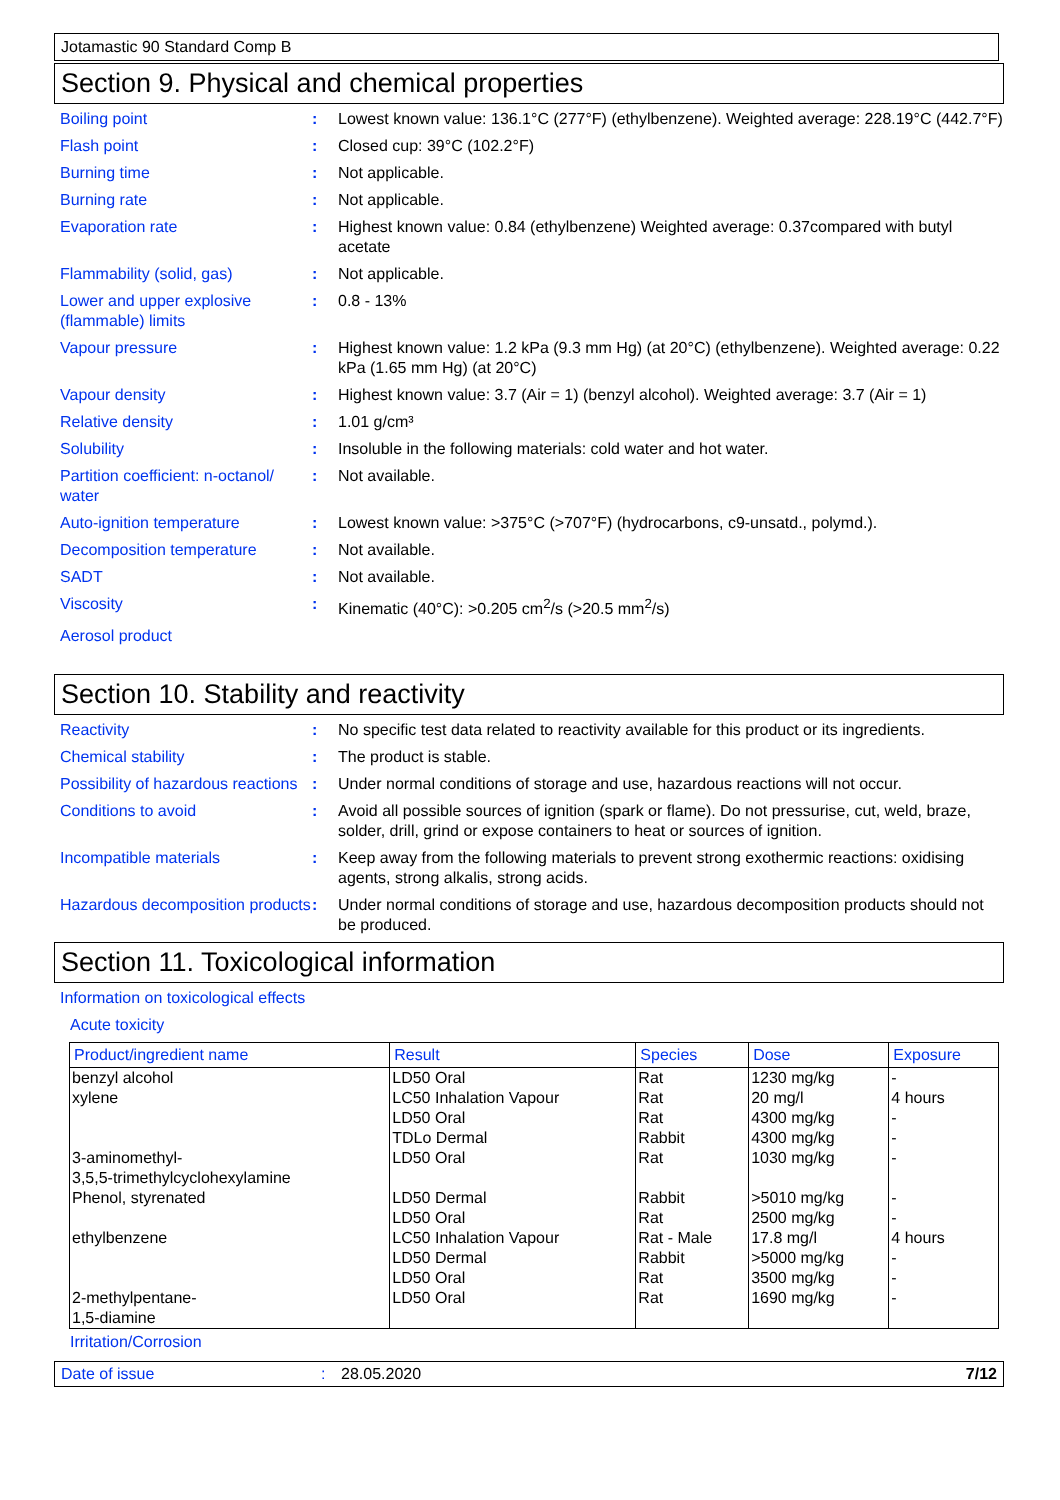Jotamastic 90 Standard Comp B
Section 9. Physical and chemical properties
Boiling point : Lowest known value: 136.1°C (277°F) (ethylbenzene). Weighted average: 228.19°C (442.7°F)
Flash point : Closed cup: 39°C (102.2°F)
Burning time : Not applicable.
Burning rate : Not applicable.
Evaporation rate : Highest known value: 0.84 (ethylbenzene) Weighted average: 0.37compared with butyl acetate
Flammability (solid, gas) : Not applicable.
Lower and upper explosive (flammable) limits
: 0.8 - 13%
Vapour pressure : Highest known value: 1.2 kPa (9.3 mm Hg) (at 20°C) (ethylbenzene). Weighted average: 0.22 kPa (1.65 mm Hg) (at 20°C)
Vapour density : Highest known value: 3.7 (Air = 1) (benzyl alcohol). Weighted average: 3.7 (Air = 1)
Relative density : 1.01 g/cm³
Solubility : Insoluble in the following materials: cold water and hot water.
Partition coefficient: n-octanol/ water
: Not available.
Auto-ignition temperature : Lowest known value: >375°C (>707°F) (hydrocarbons, c9-unsatd., polymd.).
Decomposition temperature : Not available.
SADT : Not available.
Viscosity : Kinematic (40°C): >0.205 cm<sup>2</sup>/s (>20.5 mm<sup>2</sup>/s)
Aerosol product
Section 10. Stability and reactivity
Reactivity : No specific test data related to reactivity available for this product or its ingredients.
Chemical stability : The product is stable.
Possibility of hazardous reactions
: Under normal conditions of storage and use, hazardous reactions will not occur.
Conditions to avoid : Avoid all possible sources of ignition (spark or flame). Do not pressurise, cut, weld, braze, solder, drill, grind or expose containers to heat or sources of ignition.
Incompatible materials : Keep away from the following materials to prevent strong exothermic reactions: oxidising agents, strong alkalis, strong acids.
Hazardous decomposition products
: Under normal conditions of storage and use, hazardous decomposition products should not be produced.
Section 11. Toxicological information
Information on toxicological effects
Acute toxicity
| Product/ingredient name | Result | Species | Dose | Exposure |
| --- | --- | --- | --- | --- |
| benzyl alcohol | LD50 Oral | Rat | 1230 mg/kg | - |
| xylene | LC50 Inhalation Vapour LD50 Oral TDLo Dermal | Rat Rat Rabbit | 20 mg/l 4300 mg/kg 4300 mg/kg | 4 hours - - |
| 3-aminomethyl- 3,5,5-trimethylcyclohexylamine | LD50 Oral | Rat | 1030 mg/kg | - |
| Phenol, styrenated | LD50 Dermal LD50 Oral | Rabbit Rat | >5010 mg/kg 2500 mg/kg | - - |
| ethylbenzene | LC50 Inhalation Vapour LD50 Dermal LD50 Oral | Rat - Male Rabbit Rat | 17.8 mg/l >5000 mg/kg 3500 mg/kg | 4 hours - - |
| 2-methylpentane- 1,5-diamine | LD50 Oral | Rat | 1690 mg/kg | - |
Irritation/Corrosion
Date of issue: 28.05.2020 7/12